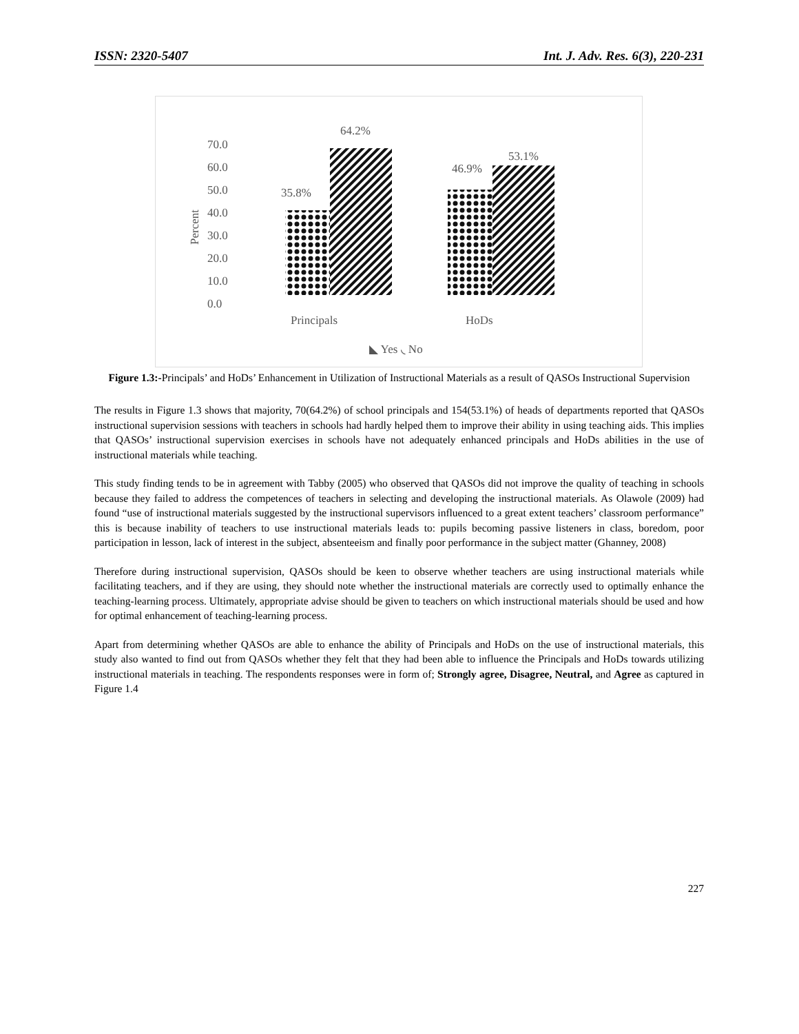ISSN: 2320-5407 Int. J. Adv. Res. 6(3), 220-231
70.0
60.0
50.0
40.0
30.0
20.0
10.0
0.0
Percent
35.8%
64.2%
46.9%
53.1%
Principals
HoDs
◣ Yes ◟ No
Figure 1.3:-Principals’ and HoDs’ Enhancement in Utilization of Instructional Materials as a result of QASOs Instructional Supervision
The results in Figure 1.3 shows that majority, 70(64.2%) of school principals and 154(53.1%) of heads of departments reported that QASOs instructional supervision sessions with teachers in schools had hardly helped them to improve their ability in using teaching aids. This implies that QASOs’ instructional supervision exercises in schools have not adequately enhanced principals and HoDs abilities in the use of instructional materials while teaching.
This study finding tends to be in agreement with Tabby (2005) who observed that QASOs did not improve the quality of teaching in schools because they failed to address the competences of teachers in selecting and developing the instructional materials. As Olawole (2009) had found “use of instructional materials suggested by the instructional supervisors influenced to a great extent teachers’ classroom performance” this is because inability of teachers to use instructional materials leads to: pupils becoming passive listeners in class, boredom, poor participation in lesson, lack of interest in the subject, absenteeism and finally poor performance in the subject matter (Ghanney, 2008)
Therefore during instructional supervision, QASOs should be keen to observe whether teachers are using instructional materials while facilitating teachers, and if they are using, they should note whether the instructional materials are correctly used to optimally enhance the teaching-learning process. Ultimately, appropriate advise should be given to teachers on which instructional materials should be used and how for optimal enhancement of teaching-learning process.
Apart from determining whether QASOs are able to enhance the ability of Principals and HoDs on the use of instructional materials, this study also wanted to find out from QASOs whether they felt that they had been able to influence the Principals and HoDs towards utilizing instructional materials in teaching. The respondents responses were in form of; Strongly agree, Disagree, Neutral, and Agree as captured in Figure 1.4
227